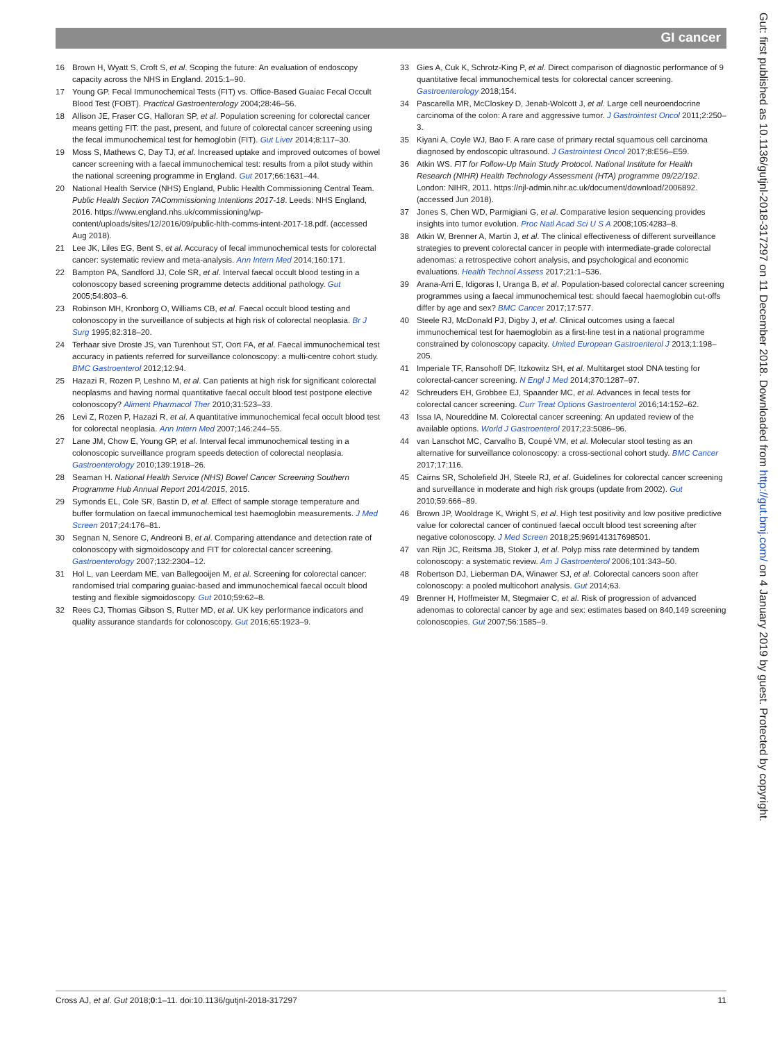GI cancer
16 Brown H, Wyatt S, Croft S, et al. Scoping the future: An evaluation of endoscopy capacity across the NHS in England. 2015:1–90.
17 Young GP. Fecal Immunochemical Tests (FIT) vs. Office-Based Guaiac Fecal Occult Blood Test (FOBT). Practical Gastroenterology 2004;28:46–56.
18 Allison JE, Fraser CG, Halloran SP, et al. Population screening for colorectal cancer means getting FIT: the past, present, and future of colorectal cancer screening using the fecal immunochemical test for hemoglobin (FIT). Gut Liver 2014;8:117–30.
19 Moss S, Mathews C, Day TJ, et al. Increased uptake and improved outcomes of bowel cancer screening with a faecal immunochemical test: results from a pilot study within the national screening programme in England. Gut 2017;66:1631–44.
20 National Health Service (NHS) England, Public Health Commissioning Central Team. Public Health Section 7ACommissioning Intentions 2017-18. Leeds: NHS England, 2016. https://www.england.nhs.uk/commissioning/wp-content/uploads/sites/12/2016/09/public-hlth-comms-intent-2017-18.pdf. (accessed Aug 2018).
21 Lee JK, Liles EG, Bent S, et al. Accuracy of fecal immunochemical tests for colorectal cancer: systematic review and meta-analysis. Ann Intern Med 2014;160:171.
22 Bampton PA, Sandford JJ, Cole SR, et al. Interval faecal occult blood testing in a colonoscopy based screening programme detects additional pathology. Gut 2005;54:803–6.
23 Robinson MH, Kronborg O, Williams CB, et al. Faecal occult blood testing and colonoscopy in the surveillance of subjects at high risk of colorectal neoplasia. Br J Surg 1995;82:318–20.
24 Terhaar sive Droste JS, van Turenhout ST, Oort FA, et al. Faecal immunochemical test accuracy in patients referred for surveillance colonoscopy: a multi-centre cohort study. BMC Gastroenterol 2012;12:94.
25 Hazazi R, Rozen P, Leshno M, et al. Can patients at high risk for significant colorectal neoplasms and having normal quantitative faecal occult blood test postpone elective colonoscopy? Aliment Pharmacol Ther 2010;31:523–33.
26 Levi Z, Rozen P, Hazazi R, et al. A quantitative immunochemical fecal occult blood test for colorectal neoplasia. Ann Intern Med 2007;146:244–55.
27 Lane JM, Chow E, Young GP, et al. Interval fecal immunochemical testing in a colonoscopic surveillance program speeds detection of colorectal neoplasia. Gastroenterology 2010;139:1918–26.
28 Seaman H. National Health Service (NHS) Bowel Cancer Screening Southern Programme Hub Annual Report 2014/2015, 2015.
29 Symonds EL, Cole SR, Bastin D, et al. Effect of sample storage temperature and buffer formulation on faecal immunochemical test haemoglobin measurements. J Med Screen 2017;24:176–81.
30 Segnan N, Senore C, Andreoni B, et al. Comparing attendance and detection rate of colonoscopy with sigmoidoscopy and FIT for colorectal cancer screening. Gastroenterology 2007;132:2304–12.
31 Hol L, van Leerdam ME, van Ballegooijen M, et al. Screening for colorectal cancer: randomised trial comparing guaiac-based and immunochemical faecal occult blood testing and flexible sigmoidoscopy. Gut 2010;59:62–8.
32 Rees CJ, Thomas Gibson S, Rutter MD, et al. UK key performance indicators and quality assurance standards for colonoscopy. Gut 2016;65:1923–9.
33 Gies A, Cuk K, Schrotz-King P, et al. Direct comparison of diagnostic performance of 9 quantitative fecal immunochemical tests for colorectal cancer screening. Gastroenterology 2018;154.
34 Pascarella MR, McCloskey D, Jenab-Wolcott J, et al. Large cell neuroendocrine carcinoma of the colon: A rare and aggressive tumor. J Gastrointest Oncol 2011;2:250–3.
35 Kiyani A, Coyle WJ, Bao F. A rare case of primary rectal squamous cell carcinoma diagnosed by endoscopic ultrasound. J Gastrointest Oncol 2017;8:E56–E59.
36 Atkin WS. FIT for Follow-Up Main Study Protocol. National Institute for Health Research (NIHR) Health Technology Assessment (HTA) programme 09/22/192. London: NIHR, 2011. https://njl-admin.nihr.ac.uk/document/download/2006892. (accessed Jun 2018).
37 Jones S, Chen WD, Parmigiani G, et al. Comparative lesion sequencing provides insights into tumor evolution. Proc Natl Acad Sci U S A 2008;105:4283–8.
38 Atkin W, Brenner A, Martin J, et al. The clinical effectiveness of different surveillance strategies to prevent colorectal cancer in people with intermediate-grade colorectal adenomas: a retrospective cohort analysis, and psychological and economic evaluations. Health Technol Assess 2017;21:1–536.
39 Arana-Arri E, Idigoras I, Uranga B, et al. Population-based colorectal cancer screening programmes using a faecal immunochemical test: should faecal haemoglobin cut-offs differ by age and sex? BMC Cancer 2017;17:577.
40 Steele RJ, McDonald PJ, Digby J, et al. Clinical outcomes using a faecal immunochemical test for haemoglobin as a first-line test in a national programme constrained by colonoscopy capacity. United European Gastroenterol J 2013;1:198–205.
41 Imperiale TF, Ransohoff DF, Itzkowitz SH, et al. Multitarget stool DNA testing for colorectal-cancer screening. N Engl J Med 2014;370:1287–97.
42 Schreuders EH, Grobbee EJ, Spaander MC, et al. Advances in fecal tests for colorectal cancer screening. Curr Treat Options Gastroenterol 2016;14:152–62.
43 Issa IA, Noureddine M. Colorectal cancer screening: An updated review of the available options. World J Gastroenterol 2017;23:5086–96.
44 van Lanschot MC, Carvalho B, Coupé VM, et al. Molecular stool testing as an alternative for surveillance colonoscopy: a cross-sectional cohort study. BMC Cancer 2017;17:116.
45 Cairns SR, Scholefield JH, Steele RJ, et al. Guidelines for colorectal cancer screening and surveillance in moderate and high risk groups (update from 2002). Gut 2010;59:666–89.
46 Brown JP, Wooldrage K, Wright S, et al. High test positivity and low positive predictive value for colorectal cancer of continued faecal occult blood test screening after negative colonoscopy. J Med Screen 2018;25:969141317698501.
47 van Rijn JC, Reitsma JB, Stoker J, et al. Polyp miss rate determined by tandem colonoscopy: a systematic review. Am J Gastroenterol 2006;101:343–50.
48 Robertson DJ, Lieberman DA, Winawer SJ, et al. Colorectal cancers soon after colonoscopy: a pooled multicohort analysis. Gut 2014;63.
49 Brenner H, Hoffmeister M, Stegmaier C, et al. Risk of progression of advanced adenomas to colorectal cancer by age and sex: estimates based on 840,149 screening colonoscopies. Gut 2007;56:1585–9.
Gut: first published as 10.1136/gutjnl-2018-317297 on 11 December 2018. Downloaded from http://gut.bmj.com/ on 4 January 2019 by guest. Protected by copyright.
Cross AJ, et al. Gut 2018;0:1–11. doi:10.1136/gutjnl-2018-317297 11